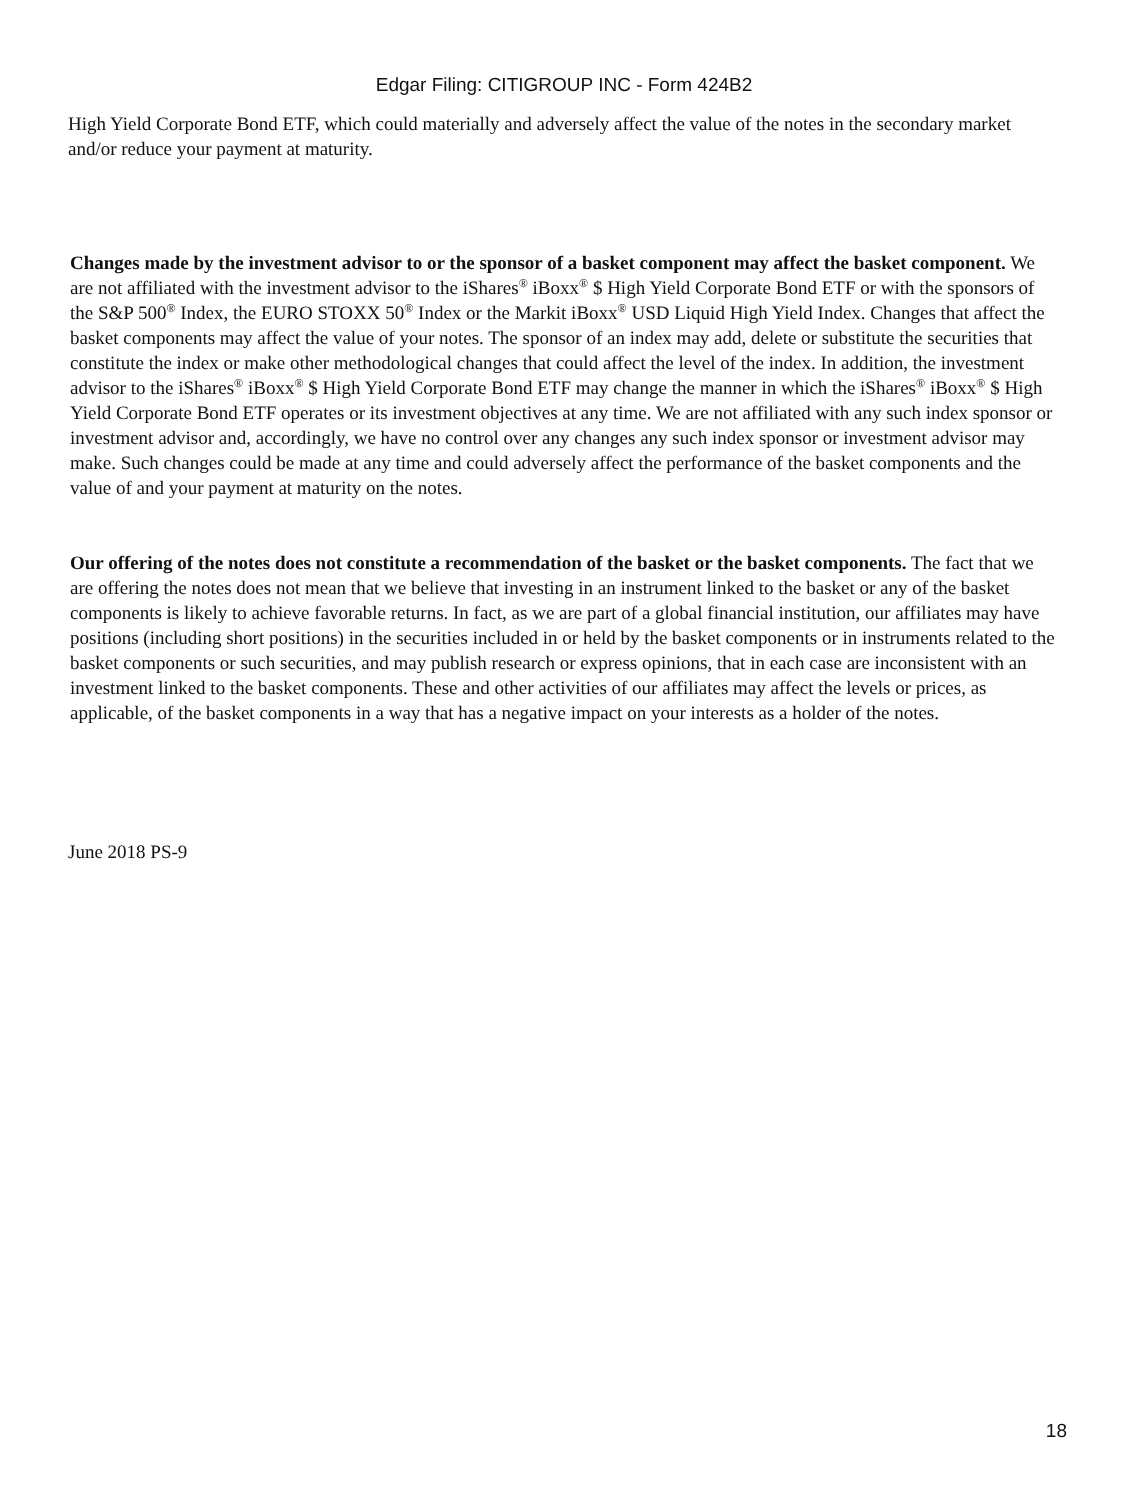Edgar Filing: CITIGROUP INC - Form 424B2
High Yield Corporate Bond ETF, which could materially and adversely affect the value of the notes in the secondary market and/or reduce your payment at maturity.
Changes made by the investment advisor to or the sponsor of a basket component may affect the basket component. We are not affiliated with the investment advisor to the iShares<sup>®</sup> iBoxx<sup>®</sup> $ High Yield Corporate Bond ETF or with the sponsors of the S&P 500<sup>®</sup> Index, the EURO STOXX 50<sup>®</sup> Index or the Markit iBoxx<sup>®</sup> USD Liquid High Yield Index. Changes that affect the basket components may affect the value of your notes. The sponsor of an index may add, delete or substitute the securities that constitute the index or make other methodological changes that could affect the level of the index. In addition, the investment advisor to the iShares<sup>®</sup> iBoxx<sup>®</sup> $ High Yield Corporate Bond ETF may change the manner in which the iShares<sup>®</sup> iBoxx<sup>®</sup> $ High Yield Corporate Bond ETF operates or its investment objectives at any time. We are not affiliated with any such index sponsor or investment advisor and, accordingly, we have no control over any changes any such index sponsor or investment advisor may make. Such changes could be made at any time and could adversely affect the performance of the basket components and the value of and your payment at maturity on the notes.
Our offering of the notes does not constitute a recommendation of the basket or the basket components. The fact that we are offering the notes does not mean that we believe that investing in an instrument linked to the basket or any of the basket components is likely to achieve favorable returns. In fact, as we are part of a global financial institution, our affiliates may have positions (including short positions) in the securities included in or held by the basket components or in instruments related to the basket components or such securities, and may publish research or express opinions, that in each case are inconsistent with an investment linked to the basket components. These and other activities of our affiliates may affect the levels or prices, as applicable, of the basket components in a way that has a negative impact on your interests as a holder of the notes.
June 2018 PS-9
18